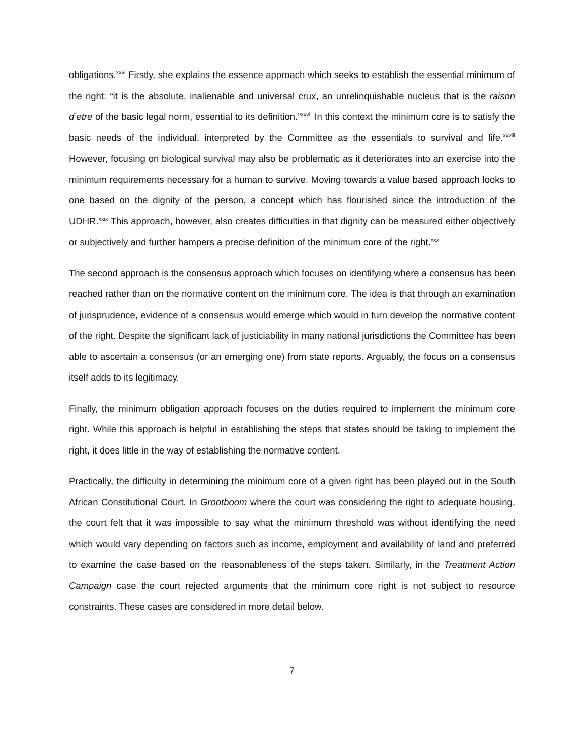obligations.<sup>xxvi</sup> Firstly, she explains the essence approach which seeks to establish the essential minimum of the right: “it is the absolute, inalienable and universal crux, an unrelinquishable nucleus that is the raison d’etre of the basic legal norm, essential to its definition.”<sup>xxvii</sup> In this context the minimum core is to satisfy the basic needs of the individual, interpreted by the Committee as the essentials to survival and life.<sup>xxviii</sup> However, focusing on biological survival may also be problematic as it deteriorates into an exercise into the minimum requirements necessary for a human to survive. Moving towards a value based approach looks to one based on the dignity of the person, a concept which has flourished since the introduction of the UDHR.<sup>xxix</sup> This approach, however, also creates difficulties in that dignity can be measured either objectively or subjectively and further hampers a precise definition of the minimum core of the right.<sup>xxx</sup>
The second approach is the consensus approach which focuses on identifying where a consensus has been reached rather than on the normative content on the minimum core. The idea is that through an examination of jurisprudence, evidence of a consensus would emerge which would in turn develop the normative content of the right. Despite the significant lack of justiciability in many national jurisdictions the Committee has been able to ascertain a consensus (or an emerging one) from state reports. Arguably, the focus on a consensus itself adds to its legitimacy.
Finally, the minimum obligation approach focuses on the duties required to implement the minimum core right. While this approach is helpful in establishing the steps that states should be taking to implement the right, it does little in the way of establishing the normative content.
Practically, the difficulty in determining the minimum core of a given right has been played out in the South African Constitutional Court. In Grootboom where the court was considering the right to adequate housing, the court felt that it was impossible to say what the minimum threshold was without identifying the need which would vary depending on factors such as income, employment and availability of land and preferred to examine the case based on the reasonableness of the steps taken. Similarly, in the Treatment Action Campaign case the court rejected arguments that the minimum core right is not subject to resource constraints. These cases are considered in more detail below.
7